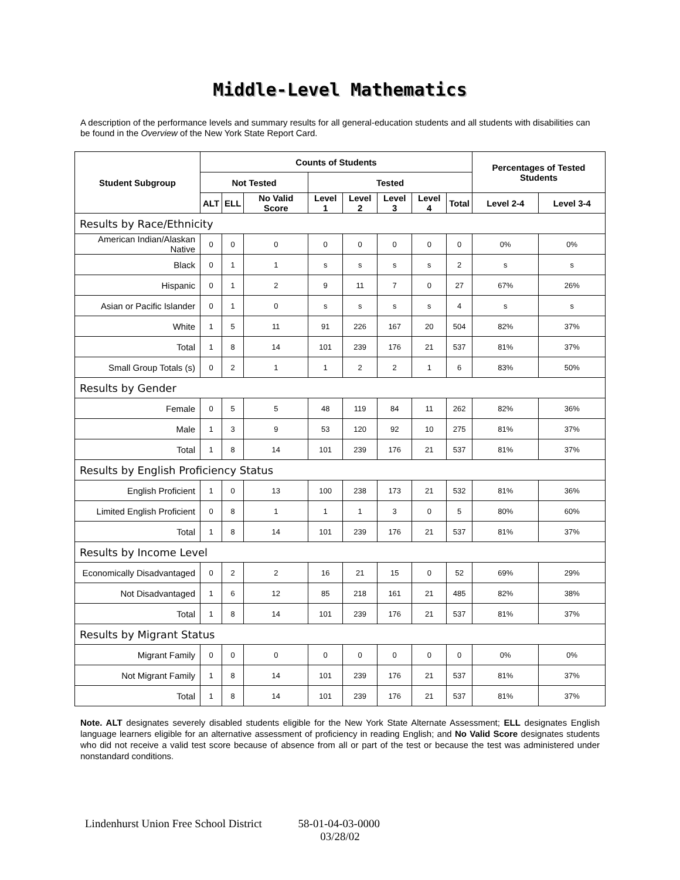Middle-Level Mathematics
A description of the performance levels and summary results for all general-education students and all students with disabilities can be found in the Overview of the New York State Report Card.
| Student Subgroup | Counts of Students | | | | | | | | Percentages of Tested Students | |
| --- | --- | --- | --- | --- | --- | --- | --- | --- | --- | --- |
| | Not Tested | | | Tested | | | | | | |
| | ALT | ELL | No Valid Score | Level 1 | Level 2 | Level 3 | Level 4 | Total | Level 2-4 | Level 3-4 |
| Results by Race/Ethnicity | | | | | | | | | | |
| American Indian/Alaskan Native | 0 | 0 | 0 | 0 | 0 | 0 | 0 | 0 | 0% | 0% |
| Black | 0 | 1 | 1 | s | s | s | s | 2 | s | s |
| Hispanic | 0 | 1 | 2 | 9 | 11 | 7 | 0 | 27 | 67% | 26% |
| Asian or Pacific Islander | 0 | 1 | 0 | s | s | s | s | 4 | s | s |
| White | 1 | 5 | 11 | 91 | 226 | 167 | 20 | 504 | 82% | 37% |
| Total | 1 | 8 | 14 | 101 | 239 | 176 | 21 | 537 | 81% | 37% |
| Small Group Totals (s) | 0 | 2 | 1 | 1 | 2 | 2 | 1 | 6 | 83% | 50% |
| Results by Gender | | | | | | | | | | |
| Female | 0 | 5 | 5 | 48 | 119 | 84 | 11 | 262 | 82% | 36% |
| Male | 1 | 3 | 9 | 53 | 120 | 92 | 10 | 275 | 81% | 37% |
| Total | 1 | 8 | 14 | 101 | 239 | 176 | 21 | 537 | 81% | 37% |
| Results by English Proficiency Status | | | | | | | | | | |
| English Proficient | 1 | 0 | 13 | 100 | 238 | 173 | 21 | 532 | 81% | 36% |
| Limited English Proficient | 0 | 8 | 1 | 1 | 1 | 3 | 0 | 5 | 80% | 60% |
| Total | 1 | 8 | 14 | 101 | 239 | 176 | 21 | 537 | 81% | 37% |
| Results by Income Level | | | | | | | | | | |
| Economically Disadvantaged | 0 | 2 | 2 | 16 | 21 | 15 | 0 | 52 | 69% | 29% |
| Not Disadvantaged | 1 | 6 | 12 | 85 | 218 | 161 | 21 | 485 | 82% | 38% |
| Total | 1 | 8 | 14 | 101 | 239 | 176 | 21 | 537 | 81% | 37% |
| Results by Migrant Status | | | | | | | | | | |
| Migrant Family | 0 | 0 | 0 | 0 | 0 | 0 | 0 | 0 | 0% | 0% |
| Not Migrant Family | 1 | 8 | 14 | 101 | 239 | 176 | 21 | 537 | 81% | 37% |
| Total | 1 | 8 | 14 | 101 | 239 | 176 | 21 | 537 | 81% | 37% |
Note. ALT designates severely disabled students eligible for the New York State Alternate Assessment; ELL designates English language learners eligible for an alternative assessment of proficiency in reading English; and No Valid Score designates students who did not receive a valid test score because of absence from all or part of the test or because the test was administered under nonstandard conditions.
Lindenhurst Union Free School District 58-01-04-03-0000
03/28/02